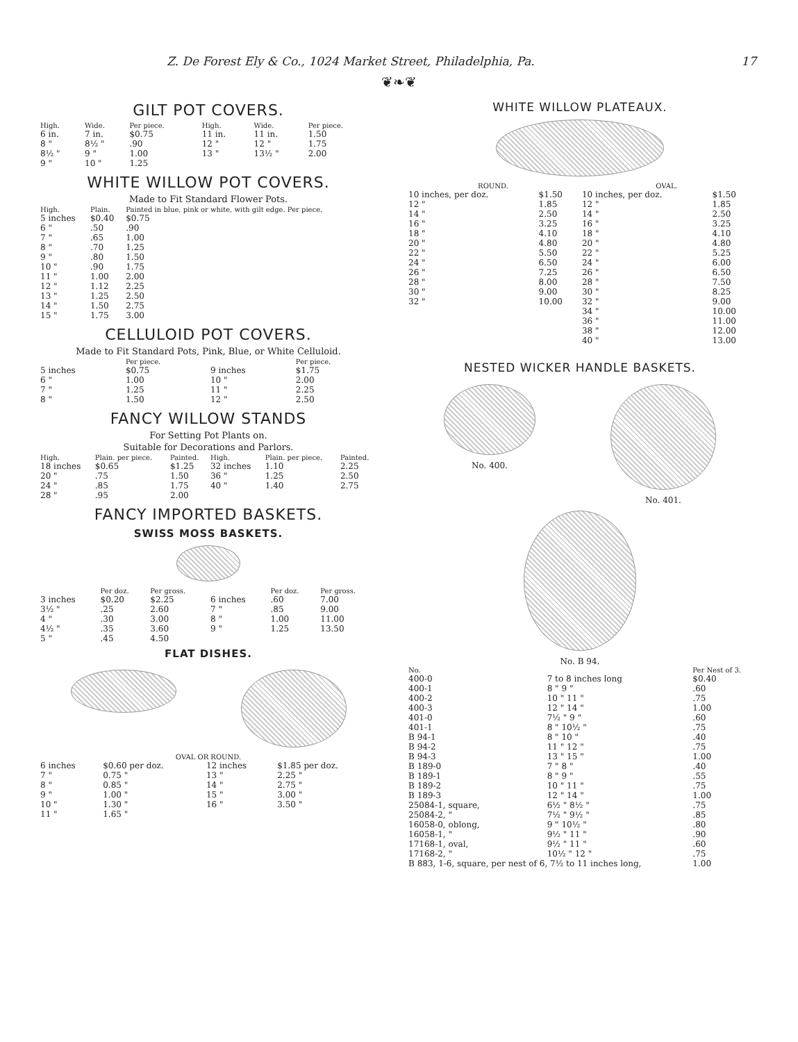Z. De Forest Ely & Co., 1024 Market Street, Philadelphia, Pa. 17
❦❧❦
GILT POT COVERS.
| High. | Wide. | Per piece. | High. | Wide. | Per piece. |
| --- | --- | --- | --- | --- | --- |
| 6 in. | 7 in. | $0.75 | 11 in. | 11 in. | 1.50 |
| 8 " | 8½ " | .90 | 12 " | 12 " | 1.75 |
| 8½ " | 9 " | 1.00 | 13 " | 13½ " | 2.00 |
| 9 " | 10 " | 1.25 | | | |
WHITE WILLOW POT COVERS.
Made to Fit Standard Flower Pots.
| High. | Plain. | Painted in blue, pink or white, with gilt edge. Per piece. |
| --- | --- | --- |
| 5 inches | $0.40 | $0.75 |
| 6 " | .50 | .90 |
| 7 " | .65 | 1.00 |
| 8 " | .70 | 1.25 |
| 9 " | .80 | 1.50 |
| 10 " | .90 | 1.75 |
| 11 " | 1.00 | 2.00 |
| 12 " | 1.12 | 2.25 |
| 13 " | 1.25 | 2.50 |
| 14 " | 1.50 | 2.75 |
| 15 " | 1.75 | 3.00 |
CELLULOID POT COVERS.
Made to Fit Standard Pots, Pink, Blue, or White Celluloid.
| | Per piece. | | Per piece. |
| --- | --- | --- | --- |
| 5 inches | $0.75 | 9 inches | $1.75 |
| 6 " | 1.00 | 10 " | 2.00 |
| 7 " | 1.25 | 11 " | 2.25 |
| 8 " | 1.50 | 12 " | 2.50 |
FANCY WILLOW STANDS
For Setting Pot Plants on.
Suitable for Decorations and Parlors.
| High. | Plain. per piece. | Painted. | High. | Plain. per piece. | Painted. |
| --- | --- | --- | --- | --- | --- |
| 18 inches | $0.65 | $1.25 | 32 inches | 1.10 | 2.25 |
| 20 " | .75 | 1.50 | 36 " | 1.25 | 2.50 |
| 24 " | .85 | 1.75 | 40 " | 1.40 | 2.75 |
| 28 " | .95 | 2.00 | | | |
FANCY IMPORTED BASKETS.
SWISS MOSS BASKETS.
| | Per doz. | Per gross. | | Per doz. | Per gross. |
| --- | --- | --- | --- | --- | --- |
| 3 inches | $0.20 | $2.25 | 6 inches | .60 | 7.00 |
| 3½ " | .25 | 2.60 | 7 " | .85 | 9.00 |
| 4 " | .30 | 3.00 | 8 " | 1.00 | 11.00 |
| 4½ " | .35 | 3.60 | 9 " | 1.25 | 13.50 |
| 5 " | .45 | 4.50 | | | |
FLAT DISHES.
| OVAL OR ROUND. | | | |
| --- | --- | --- | --- |
| 6 inches | $0.60 per doz. | 12 inches | $1.85 per doz. |
| 7 " | 0.75 " | 13 " | 2.25 " |
| 8 " | 0.85 " | 14 " | 2.75 " |
| 9 " | 1.00 " | 15 " | 3.00 " |
| 10 " | 1.30 " | 16 " | 3.50 " |
| 11 " | 1.65 " | | |
WHITE WILLOW PLATEAUX.
| ROUND. | | OVAL. | |
| --- | --- | --- | --- |
| 10 inches, per doz. | $1.50 | 10 inches, per doz. | $1.50 |
| 12 " | 1.85 | 12 " | 1.85 |
| 14 " | 2.50 | 14 " | 2.50 |
| 16 " | 3.25 | 16 " | 3.25 |
| 18 " | 4.10 | 18 " | 4.10 |
| 20 " | 4.80 | 20 " | 4.80 |
| 22 " | 5.50 | 22 " | 5.25 |
| 24 " | 6.50 | 24 " | 6.00 |
| 26 " | 7.25 | 26 " | 6.50 |
| 28 " | 8.00 | 28 " | 7.50 |
| 30 " | 9.00 | 30 " | 8.25 |
| 32 " | 10.00 | 32 " | 9.00 |
| | | 34 " | 10.00 |
| | | 36 " | 11.00 |
| | | 38 " | 12.00 |
| | | 40 " | 13.00 |
NESTED WICKER HANDLE BASKETS.
No. 400. No. 401.
No. B 94.
| No. | | Per Nest of 3. |
| --- | --- | --- |
| 400-0 | 7 to 8 inches long | $0.40 |
| 400-1 | 8 " 9 " | .60 |
| 400-2 | 10 " 11 " | .75 |
| 400-3 | 12 " 14 " | 1.00 |
| 401-0 | 7½ " 9 " | .60 |
| 401-1 | 8 " 10½ " | .75 |
| B 94-1 | 8 " 10 " | .40 |
| B 94-2 | 11 " 12 " | .75 |
| B 94-3 | 13 " 15 " | 1.00 |
| B 189-0 | 7 " 8 " | .40 |
| B 189-1 | 8 " 9 " | .55 |
| B 189-2 | 10 " 11 " | .75 |
| B 189-3 | 12 " 14 " | 1.00 |
| 25084-1, square, | 6½ " 8½ " | .75 |
| 25084-2, " | 7½ " 9½ " | .85 |
| 16058-0, oblong, | 9 " 10½ " | .80 |
| 16058-1, " | 9½ " 11 " | .90 |
| 17168-1, oval, | 9½ " 11 " | .60 |
| 17168-2, " | 10½ " 12 " | .75 |
| B 883, 1-6, square, per nest of 6, 7½ to 11 inches long, | | 1.00 |